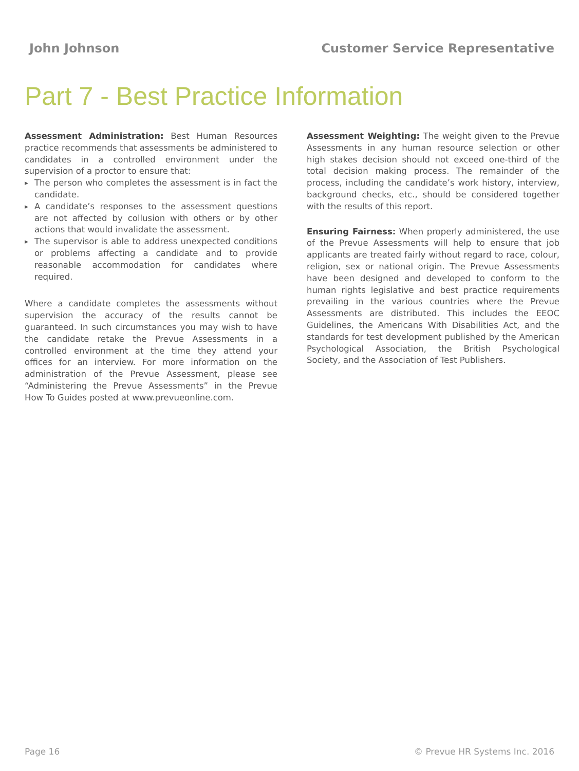John Johnson Customer Service Representative
Part 7 - Best Practice Information
Assessment Administration: Best Human Resources practice recommends that assessments be administered to candidates in a controlled environment under the supervision of a proctor to ensure that:
▶ The person who completes the assessment is in fact the candidate.
▶ A candidate’s responses to the assessment questions are not affected by collusion with others or by other actions that would invalidate the assessment.
▶ The supervisor is able to address unexpected conditions or problems affecting a candidate and to provide reasonable accommodation for candidates where required.
Where a candidate completes the assessments without supervision the accuracy of the results cannot be guaranteed. In such circumstances you may wish to have the candidate retake the Prevue Assessments in a controlled environment at the time they attend your offices for an interview. For more information on the administration of the Prevue Assessment, please see “Administering the Prevue Assessments” in the Prevue How To Guides posted at www.prevueonline.com.
Assessment Weighting: The weight given to the Prevue Assessments in any human resource selection or other high stakes decision should not exceed one-third of the total decision making process. The remainder of the process, including the candidate’s work history, interview, background checks, etc., should be considered together with the results of this report.
Ensuring Fairness: When properly administered, the use of the Prevue Assessments will help to ensure that job applicants are treated fairly without regard to race, colour, religion, sex or national origin. The Prevue Assessments have been designed and developed to conform to the human rights legislative and best practice requirements prevailing in the various countries where the Prevue Assessments are distributed. This includes the EEOC Guidelines, the Americans With Disabilities Act, and the standards for test development published by the American Psychological Association, the British Psychological Society, and the Association of Test Publishers.
Page 16 © Prevue HR Systems Inc. 2016